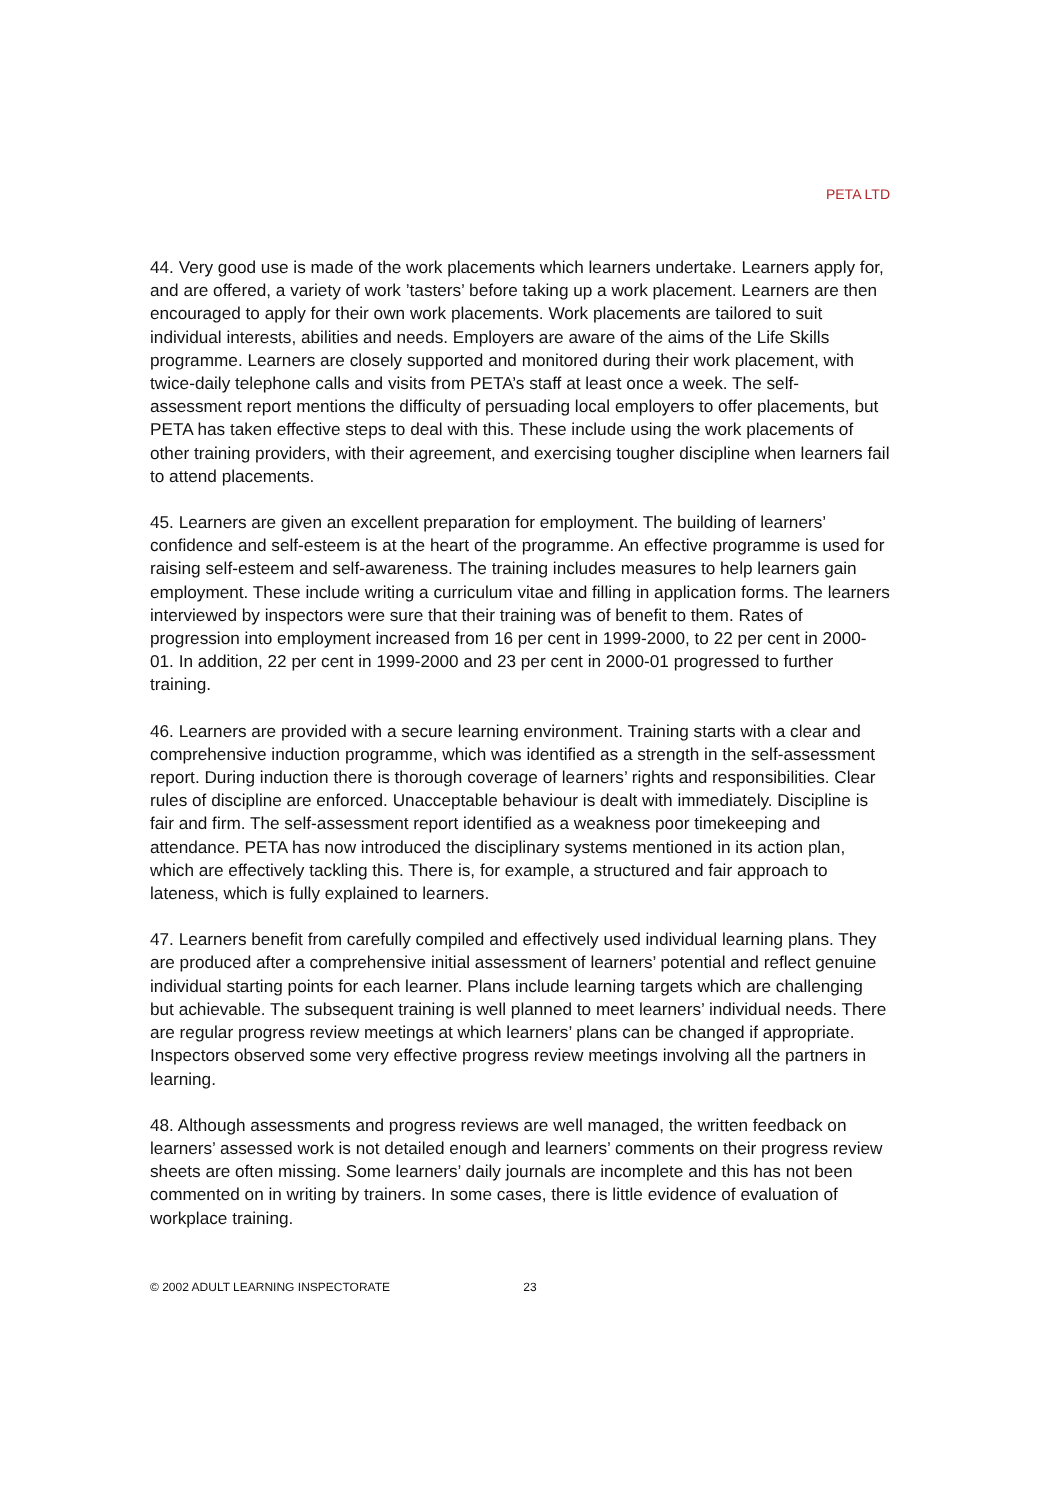PETA LTD
44. Very good use is made of the work placements which learners undertake. Learners apply for, and are offered, a variety of work ’tasters’ before taking up a work placement. Learners are then encouraged to apply for their own work placements. Work placements are tailored to suit individual interests, abilities and needs. Employers are aware of the aims of the Life Skills programme. Learners are closely supported and monitored during their work placement, with twice-daily telephone calls and visits from PETA’s staff at least once a week. The self-assessment report mentions the difficulty of persuading local employers to offer placements, but PETA has taken effective steps to deal with this. These include using the work placements of other training providers, with their agreement, and exercising tougher discipline when learners fail to attend placements.
45. Learners are given an excellent preparation for employment. The building of learners’ confidence and self-esteem is at the heart of the programme. An effective programme is used for raising self-esteem and self-awareness. The training includes measures to help learners gain employment. These include writing a curriculum vitae and filling in application forms. The learners interviewed by inspectors were sure that their training was of benefit to them. Rates of progression into employment increased from 16 per cent in 1999-2000, to 22 per cent in 2000-01. In addition, 22 per cent in 1999-2000 and 23 per cent in 2000-01 progressed to further training.
46. Learners are provided with a secure learning environment. Training starts with a clear and comprehensive induction programme, which was identified as a strength in the self-assessment report. During induction there is thorough coverage of learners’ rights and responsibilities. Clear rules of discipline are enforced. Unacceptable behaviour is dealt with immediately. Discipline is fair and firm. The self-assessment report identified as a weakness poor timekeeping and attendance. PETA has now introduced the disciplinary systems mentioned in its action plan, which are effectively tackling this. There is, for example, a structured and fair approach to lateness, which is fully explained to learners.
47. Learners benefit from carefully compiled and effectively used individual learning plans. They are produced after a comprehensive initial assessment of learners’ potential and reflect genuine individual starting points for each learner. Plans include learning targets which are challenging but achievable. The subsequent training is well planned to meet learners’ individual needs. There are regular progress review meetings at which learners’ plans can be changed if appropriate. Inspectors observed some very effective progress review meetings involving all the partners in learning.
48. Although assessments and progress reviews are well managed, the written feedback on learners’ assessed work is not detailed enough and learners’ comments on their progress review sheets are often missing. Some learners’ daily journals are incomplete and this has not been commented on in writing by trainers. In some cases, there is little evidence of evaluation of workplace training.
© 2002 ADULT LEARNING INSPECTORATE 23